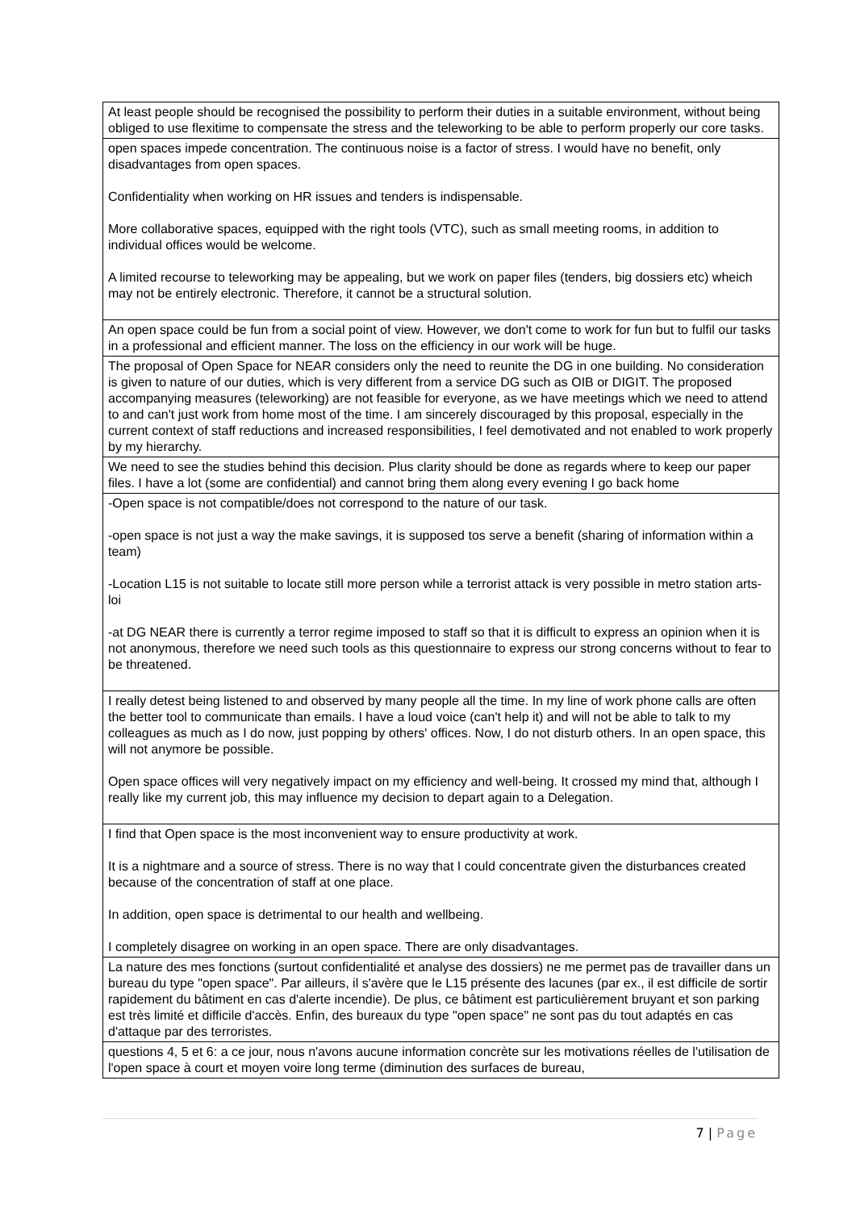| At least people should be recognised the possibility to perform their duties in a suitable environment, without being obliged to use flexitime to compensate the stress and the teleworking to be able to perform properly our core tasks. |
| open spaces impede concentration. The continuous noise is a factor of stress. I would have no benefit, only disadvantages from open spaces. Confidentiality when working on HR issues and tenders is indispensable. More collaborative spaces, equipped with the right tools (VTC), such as small meeting rooms, in addition to individual offices would be welcome. A limited recourse to teleworking may be appealing, but we work on paper files (tenders, big dossiers etc) wheich may not be entirely electronic. Therefore, it cannot be a structural solution. |
| An open space could be fun from a social point of view. However, we don't come to work for fun but to fulfil our tasks in a professional and efficient manner. The loss on the efficiency in our work will be huge. |
| The proposal of Open Space for NEAR considers only the need to reunite the DG in one building. No consideration is given to nature of our duties, which is very different from a service DG such as OIB or DIGIT. The proposed accompanying measures (teleworking) are not feasible for everyone, as we have meetings which we need to attend to and can't just work from home most of the time. I am sincerely discouraged by this proposal, especially in the current context of staff reductions and increased responsibilities, I feel demotivated and not enabled to work properly by my hierarchy. |
| We need to see the studies behind this decision. Plus clarity should be done as regards where to keep our paper files. I have a lot (some are confidential) and cannot bring them along every evening I go back home |
| -Open space is not compatible/does not correspond to the nature of our task. -open space is not just a way the make savings, it is supposed tos serve a benefit (sharing of information within a team) -Location L15 is not suitable to locate still more person while a terrorist attack is very possible in metro station arts-loi -at DG NEAR there is currently a terror regime imposed to staff so that it is difficult to express an opinion when it is not anonymous, therefore we need such tools as this questionnaire to express our strong concerns without to fear to be threatened. |
| I really detest being listened to and observed by many people all the time. In my line of work phone calls are often the better tool to communicate than emails. I have a loud voice (can't help it) and will not be able to talk to my colleagues as much as I do now, just popping by others' offices. Now, I do not disturb others. In an open space, this will not anymore be possible. Open space offices will very negatively impact on my efficiency and well-being. It crossed my mind that, although I really like my current job, this may influence my decision to depart again to a Delegation. |
| I find that Open space is the most inconvenient way to ensure productivity at work. It is a nightmare and a source of stress. There is no way that I could concentrate given the disturbances created because of the concentration of staff at one place. In addition, open space is detrimental to our health and wellbeing. I completely disagree on working in an open space. There are only disadvantages. |
| La nature des mes fonctions (surtout confidentialité et analyse des dossiers) ne me permet pas de travailler dans un bureau du type "open space". Par ailleurs, il s'avère que le L15 présente des lacunes (par ex., il est difficile de sortir rapidement du bâtiment en cas d'alerte incendie). De plus, ce bâtiment est particulièrement bruyant et son parking est très limité et difficile d'accès. Enfin, des bureaux du type "open space" ne sont pas du tout adaptés en cas d'attaque par des terroristes. |
| questions 4, 5 et 6: a ce jour, nous n'avons aucune information concrète sur les motivations réelles de l'utilisation de l'open space à court et moyen voire long terme (diminution des surfaces de bureau, |
7 | Page